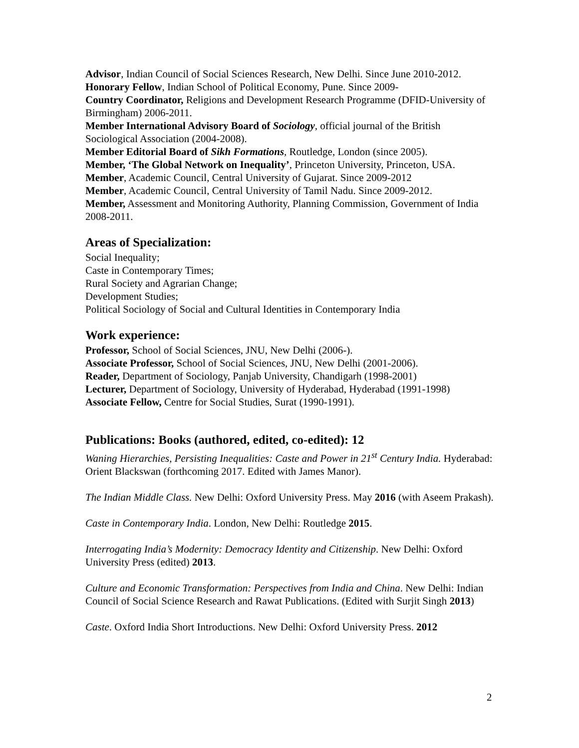Advisor, Indian Council of Social Sciences Research, New Delhi. Since June 2010-2012.
Honorary Fellow, Indian School of Political Economy, Pune. Since 2009-
Country Coordinator, Religions and Development Research Programme (DFID-University of Birmingham) 2006-2011.
Member International Advisory Board of Sociology, official journal of the British Sociological Association (2004-2008).
Member Editorial Board of Sikh Formations, Routledge, London (since 2005).
Member, ‘The Global Network on Inequality’, Princeton University, Princeton, USA.
Member, Academic Council, Central University of Gujarat. Since 2009-2012
Member, Academic Council, Central University of Tamil Nadu. Since 2009-2012.
Member, Assessment and Monitoring Authority, Planning Commission, Government of India 2008-2011.
Areas of Specialization:
Social Inequality;
Caste in Contemporary Times;
Rural Society and Agrarian Change;
Development Studies;
Political Sociology of Social and Cultural Identities in Contemporary India
Work experience:
Professor, School of Social Sciences, JNU, New Delhi (2006-).
Associate Professor, School of Social Sciences, JNU, New Delhi (2001-2006).
Reader, Department of Sociology, Panjab University, Chandigarh (1998-2001)
Lecturer, Department of Sociology, University of Hyderabad, Hyderabad (1991-1998)
Associate Fellow, Centre for Social Studies, Surat (1990-1991).
Publications: Books (authored, edited, co-edited): 12
Waning Hierarchies, Persisting Inequalities: Caste and Power in 21<sup>st</sup> Century India. Hyderabad: Orient Blackswan (forthcoming 2017. Edited with James Manor).
The Indian Middle Class. New Delhi: Oxford University Press. May 2016 (with Aseem Prakash).
Caste in Contemporary India. London, New Delhi: Routledge 2015.
Interrogating India’s Modernity: Democracy Identity and Citizenship. New Delhi: Oxford University Press (edited) 2013.
Culture and Economic Transformation: Perspectives from India and China. New Delhi: Indian Council of Social Science Research and Rawat Publications. (Edited with Surjit Singh 2013)
Caste. Oxford India Short Introductions. New Delhi: Oxford University Press. 2012
2